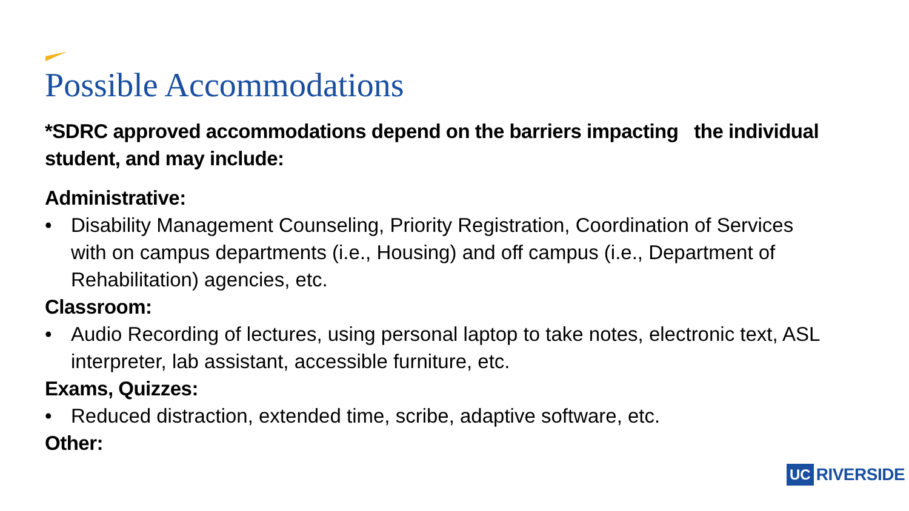Possible Accommodations
*SDRC approved accommodations depend on the barriers impacting the individual student, and may include:
Administrative:
• Disability Management Counseling, Priority Registration, Coordination of Services with on campus departments (i.e., Housing) and off campus (i.e., Department of Rehabilitation) agencies, etc.
Classroom:
• Audio Recording of lectures, using personal laptop to take notes, electronic text, ASL interpreter, lab assistant, accessible furniture, etc.
Exams, Quizzes:
• Reduced distraction, extended time, scribe, adaptive software, etc.
Other:
UC RIVERSIDE